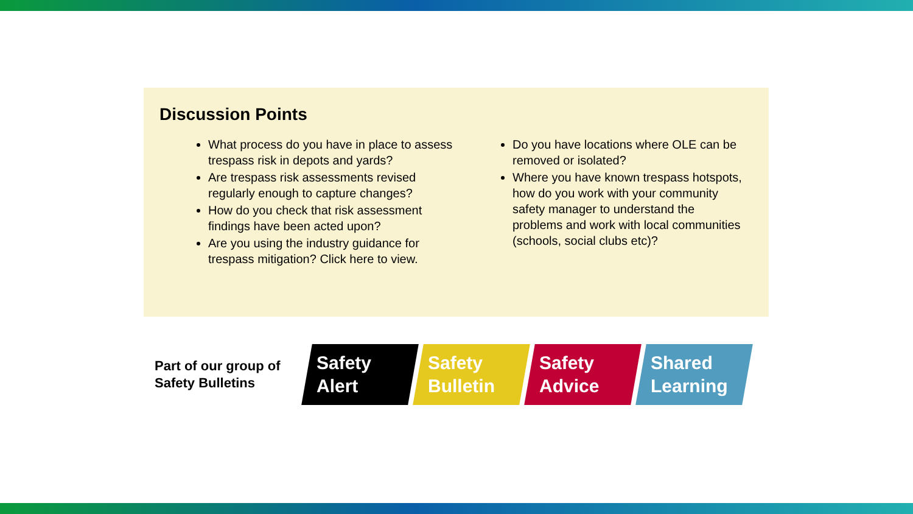Discussion Points
What process do you have in place to assess trespass risk in depots and yards?
Are trespass risk assessments revised regularly enough to capture changes?
How do you check that risk assessment findings have been acted upon?
Are you using the industry guidance for trespass mitigation? Click here to view.
Do you have locations where OLE can be removed or isolated?
Where you have known trespass hotspots, how do you work with your community safety manager to understand the problems and work with local communities (schools, social clubs etc)?
Part of our group of Safety Bulletins
Safety Alert
Safety Bulletin
Safety Advice
Shared Learning